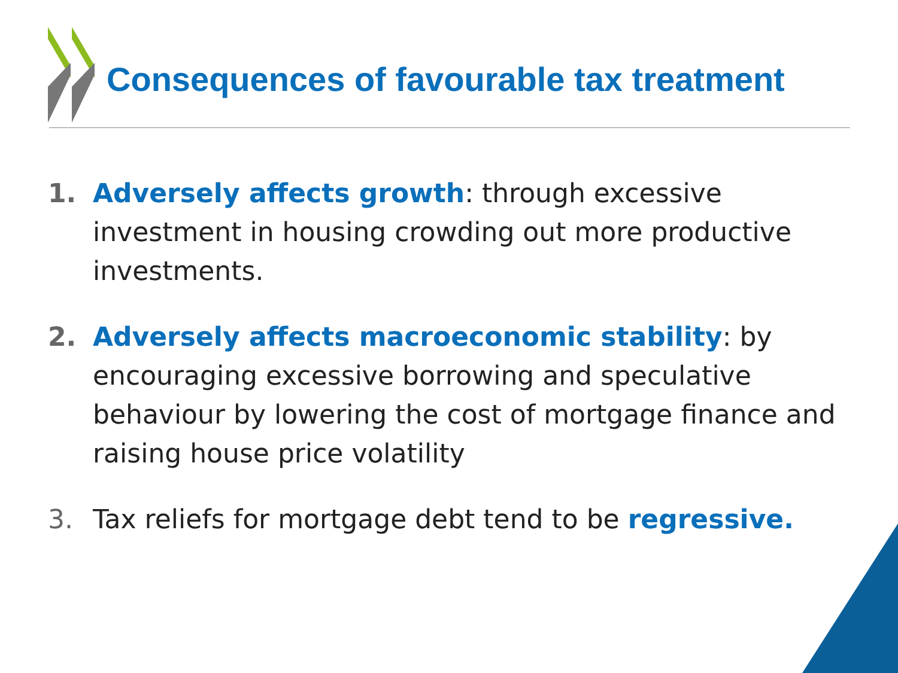Consequences of favourable tax treatment
1. Adversely affects growth: through excessive investment in housing crowding out more productive investments.
2. Adversely affects macroeconomic stability: by encouraging excessive borrowing and speculative behaviour by lowering the cost of mortgage finance and raising house price volatility
3. Tax reliefs for mortgage debt tend to be regressive.